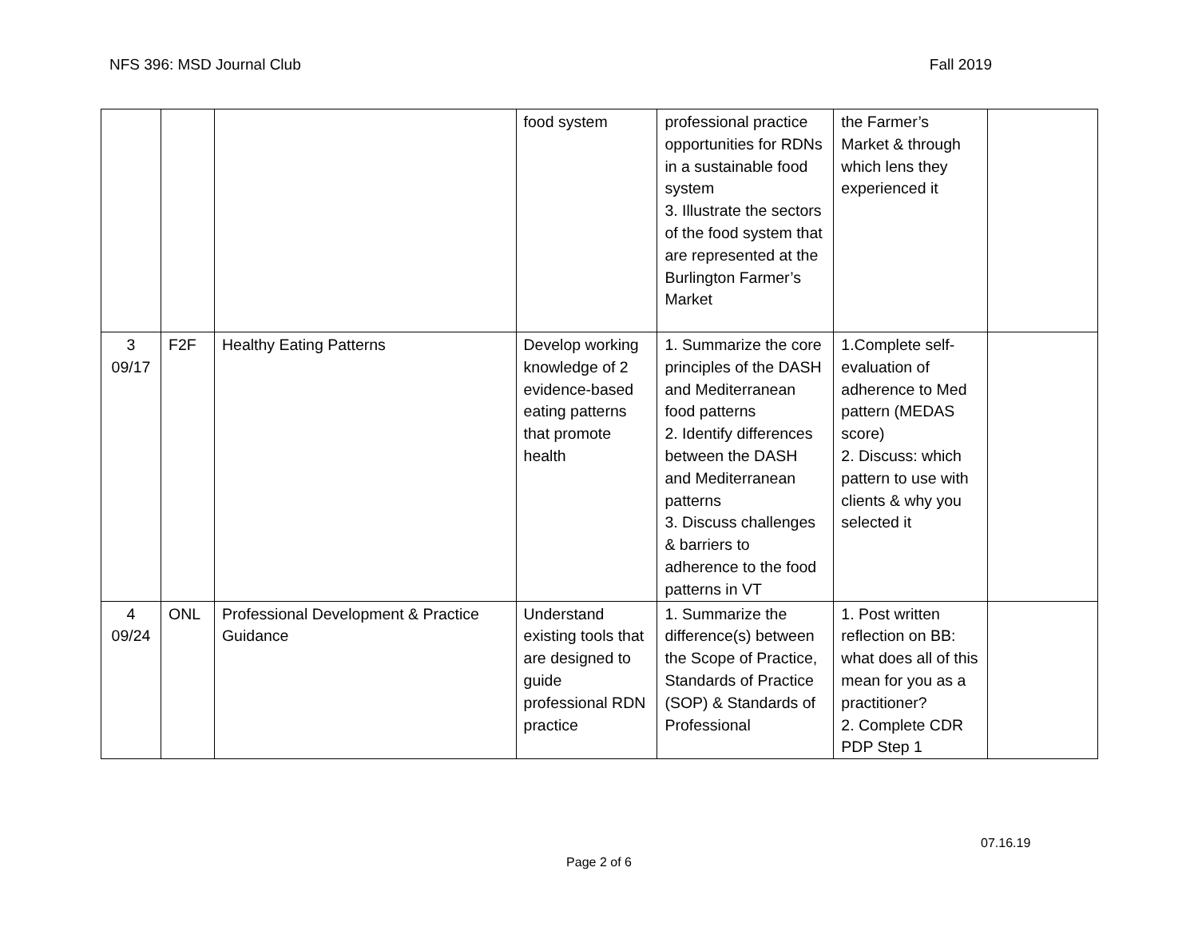NFS 396: MSD Journal Club Fall 2019
| | | | food system | professional practice opportunities for RDNs in a sustainable food system 3. Illustrate the sectors of the food system that are represented at the Burlington Farmer’s Market | the Farmer’s Market & through which lens they experienced it | |
| 3 09/17 | F2F | Healthy Eating Patterns | Develop working knowledge of 2 evidence-based eating patterns that promote health | 1. Summarize the core principles of the DASH and Mediterranean food patterns 2. Identify differences between the DASH and Mediterranean patterns 3. Discuss challenges & barriers to adherence to the food patterns in VT | 1.Complete self-evaluation of adherence to Med pattern (MEDAS score) 2. Discuss: which pattern to use with clients & why you selected it | |
| 4 09/24 | ONL | Professional Development & Practice Guidance | Understand existing tools that are designed to guide professional RDN practice | 1. Summarize the difference(s) between the Scope of Practice, Standards of Practice (SOP) & Standards of Professional | 1. Post written reflection on BB: what does all of this mean for you as a practitioner? 2. Complete CDR PDP Step 1 | |
07.16.19
Page 2 of 6